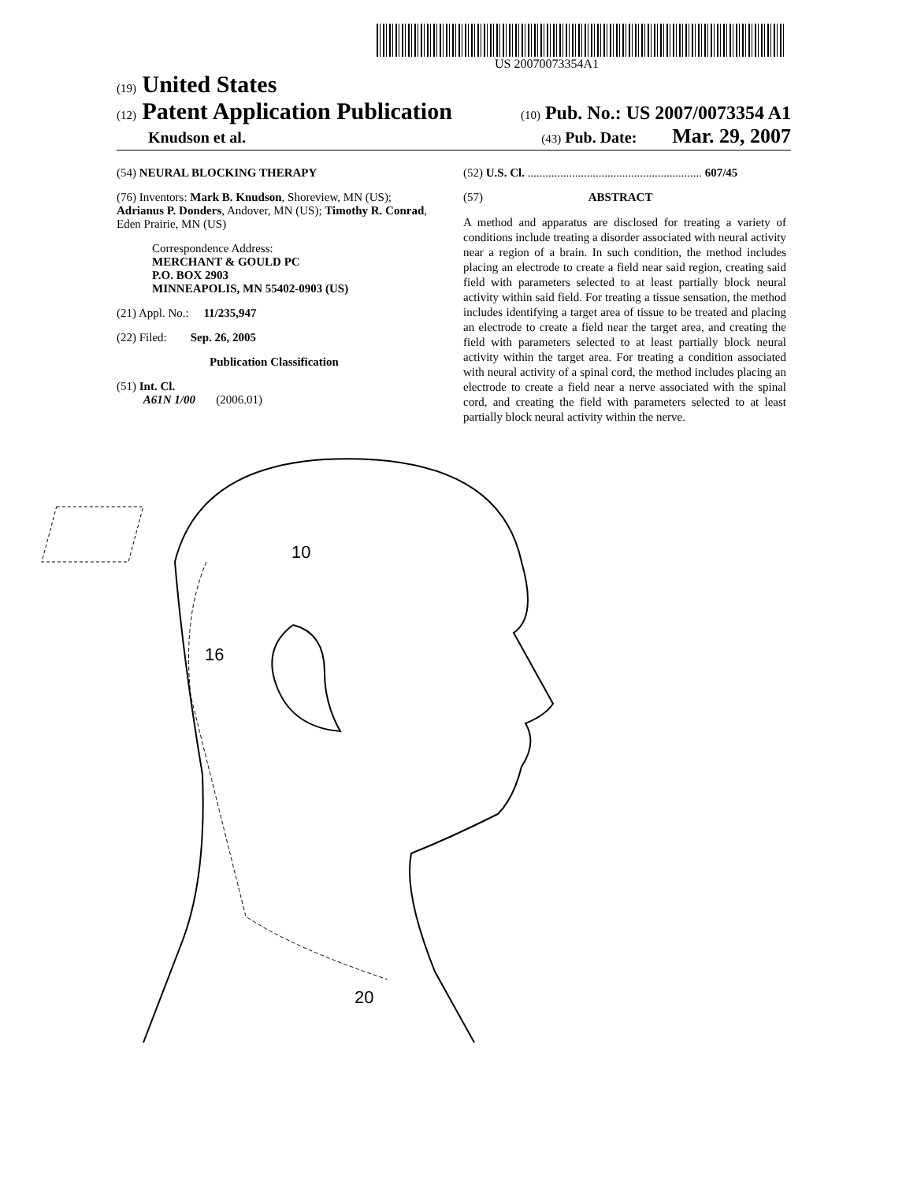US 20070073354A1
(19) United States
(12) Patent Application Publication
(10) Pub. No.: US 2007/0073354 A1
Knudson et al.
(43) Pub. Date: Mar. 29, 2007
(54) NEURAL BLOCKING THERAPY
(76) Inventors: Mark B. Knudson, Shoreview, MN (US); Adrianus P. Donders, Andover, MN (US); Timothy R. Conrad, Eden Prairie, MN (US)
Correspondence Address:
MERCHANT & GOULD PC
P.O. BOX 2903
MINNEAPOLIS, MN 55402-0903 (US)
(21) Appl. No.: 11/235,947
(22) Filed: Sep. 26, 2005
Publication Classification
(51) Int. Cl.
A61N 1/00 (2006.01)
(52) U.S. Cl. ........................................................... 607/45
(57) ABSTRACT
A method and apparatus are disclosed for treating a variety of conditions include treating a disorder associated with neural activity near a region of a brain. In such condition, the method includes placing an electrode to create a field near said region, creating said field with parameters selected to at least partially block neural activity within said field. For treating a tissue sensation, the method includes identifying a target area of tissue to be treated and placing an electrode to create a field near the target area, and creating the field with parameters selected to at least partially block neural activity within the target area. For treating a condition associated with neural activity of a spinal cord, the method includes placing an electrode to create a field near a nerve associated with the spinal cord, and creating the field with parameters selected to at least partially block neural activity within the nerve.
10
16
20